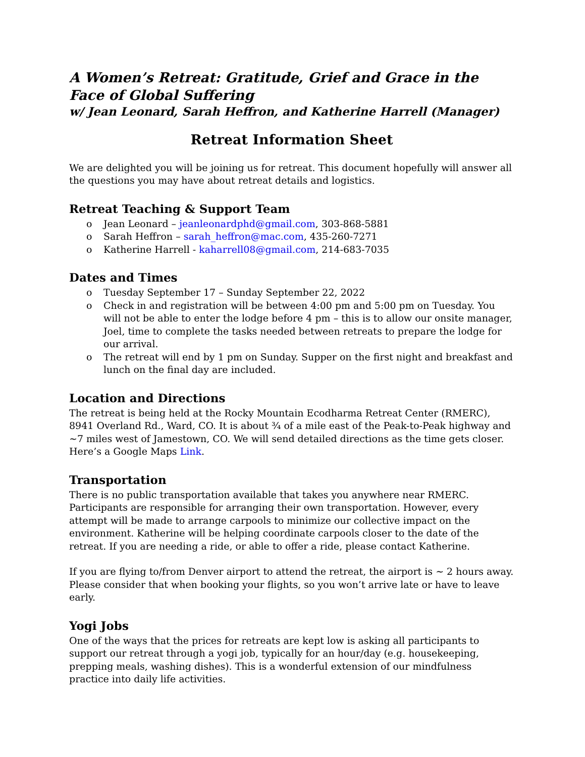A Women’s Retreat: Gratitude, Grief and Grace in the Face of Global Suffering
w/ Jean Leonard, Sarah Heffron, and Katherine Harrell (Manager)
Retreat Information Sheet
We are delighted you will be joining us for retreat. This document hopefully will answer all the questions you may have about retreat details and logistics.
Retreat Teaching & Support Team
o Jean Leonard – jeanleonardphd@gmail.com, 303-868-5881
o Sarah Heffron – sarah_heffron@mac.com, 435-260-7271
o Katherine Harrell - kaharrell08@gmail.com, 214-683-7035
Dates and Times
o Tuesday September 17 – Sunday September 22, 2022
o Check in and registration will be between 4:00 pm and 5:00 pm on Tuesday. You will not be able to enter the lodge before 4 pm – this is to allow our onsite manager, Joel, time to complete the tasks needed between retreats to prepare the lodge for our arrival.
o The retreat will end by 1 pm on Sunday. Supper on the first night and breakfast and lunch on the final day are included.
Location and Directions
The retreat is being held at the Rocky Mountain Ecodharma Retreat Center (RMERC), 8941 Overland Rd., Ward, CO. It is about ¾ of a mile east of the Peak-to-Peak highway and ~7 miles west of Jamestown, CO. We will send detailed directions as the time gets closer.
Here’s a Google Maps Link.
Transportation
There is no public transportation available that takes you anywhere near RMERC. Participants are responsible for arranging their own transportation. However, every attempt will be made to arrange carpools to minimize our collective impact on the environment. Katherine will be helping coordinate carpools closer to the date of the retreat. If you are needing a ride, or able to offer a ride, please contact Katherine.
If you are flying to/from Denver airport to attend the retreat, the airport is ~ 2 hours away. Please consider that when booking your flights, so you won’t arrive late or have to leave early.
Yogi Jobs
One of the ways that the prices for retreats are kept low is asking all participants to support our retreat through a yogi job, typically for an hour/day (e.g. housekeeping, prepping meals, washing dishes). This is a wonderful extension of our mindfulness practice into daily life activities.